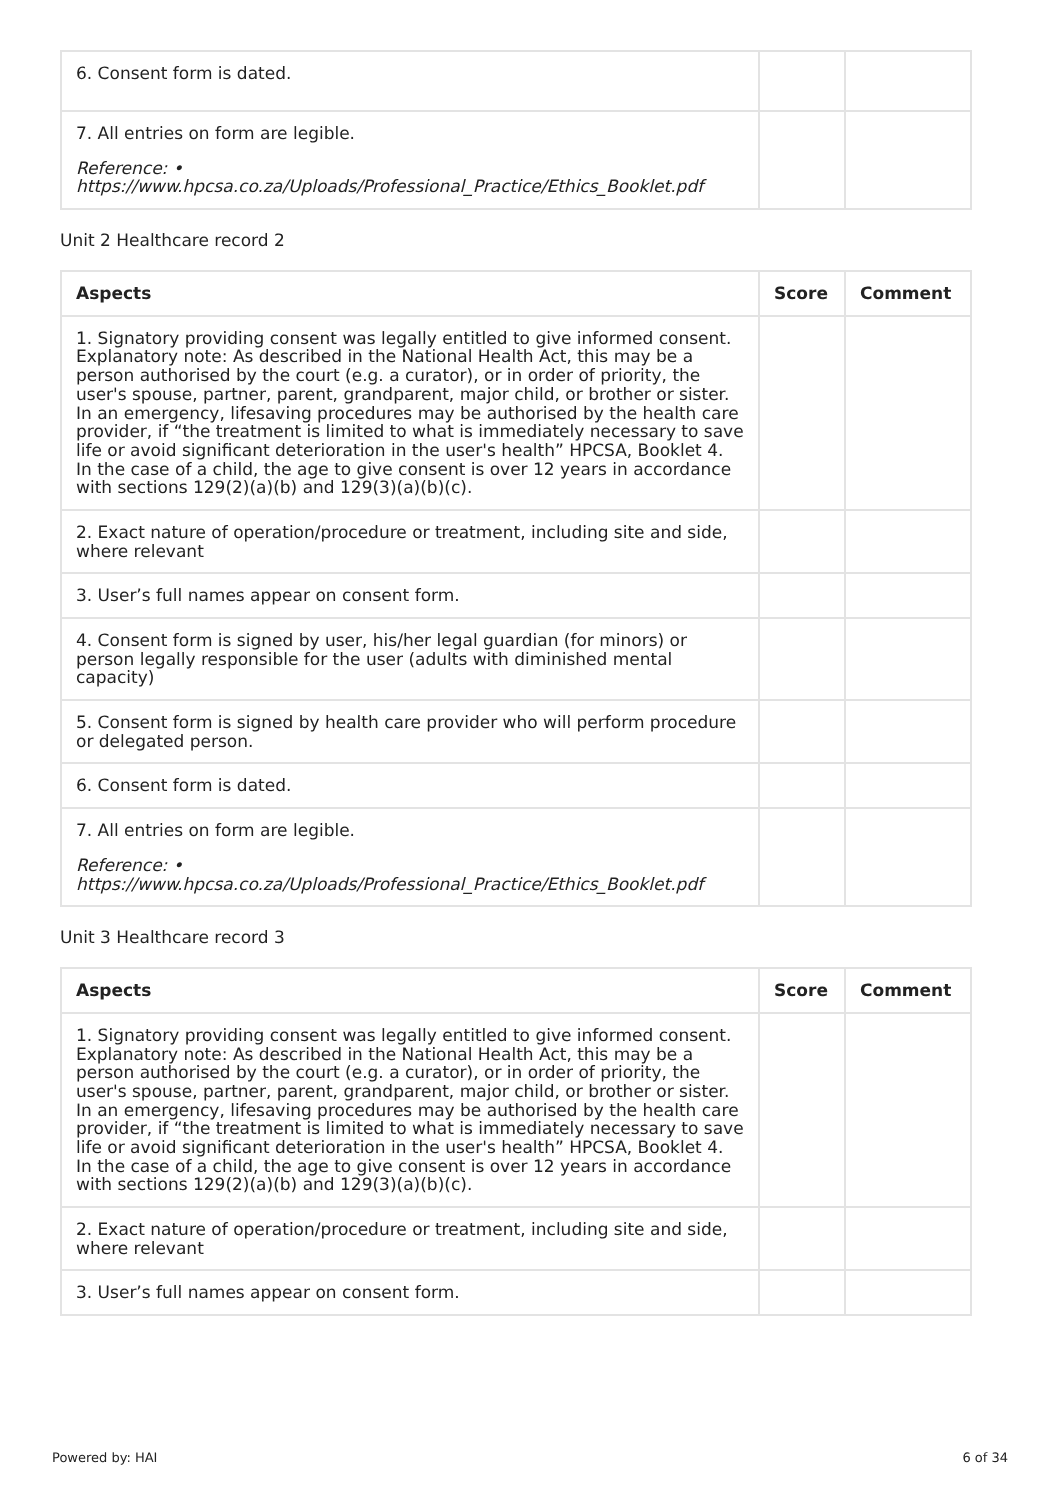| 6. Consent form is dated. | | |
| 7. All entries on form are legible. Reference: • https://www.hpcsa.co.za/Uploads/Professional_Practice/Ethics_Booklet.pdf | | |
Unit 2 Healthcare record 2
| Aspects | Score | Comment |
| --- | --- | --- |
| 1. Signatory providing consent was legally entitled to give informed consent. Explanatory note: As described in the National Health Act, this may be a person authorised by the court (e.g. a curator), or in order of priority, the user's spouse, partner, parent, grandparent, major child, or brother or sister. In an emergency, lifesaving procedures may be authorised by the health care provider, if “the treatment is limited to what is immediately necessary to save life or avoid significant deterioration in the user's health” HPCSA, Booklet 4. In the case of a child, the age to give consent is over 12 years in accordance with sections 129(2)(a)(b) and 129(3)(a)(b)(c). | | |
| 2. Exact nature of operation/procedure or treatment, including site and side, where relevant | | |
| 3. User’s full names appear on consent form. | | |
| 4. Consent form is signed by user, his/her legal guardian (for minors) or person legally responsible for the user (adults with diminished mental capacity) | | |
| 5. Consent form is signed by health care provider who will perform procedure or delegated person. | | |
| 6. Consent form is dated. | | |
| 7. All entries on form are legible. Reference: • https://www.hpcsa.co.za/Uploads/Professional_Practice/Ethics_Booklet.pdf | | |
Unit 3 Healthcare record 3
| Aspects | Score | Comment |
| --- | --- | --- |
| 1. Signatory providing consent was legally entitled to give informed consent. Explanatory note: As described in the National Health Act, this may be a person authorised by the court (e.g. a curator), or in order of priority, the user's spouse, partner, parent, grandparent, major child, or brother or sister. In an emergency, lifesaving procedures may be authorised by the health care provider, if “the treatment is limited to what is immediately necessary to save life or avoid significant deterioration in the user's health” HPCSA, Booklet 4. In the case of a child, the age to give consent is over 12 years in accordance with sections 129(2)(a)(b) and 129(3)(a)(b)(c). | | |
| 2. Exact nature of operation/procedure or treatment, including site and side, where relevant | | |
| 3. User’s full names appear on consent form. | | |
Powered by: HAI 6 of 34